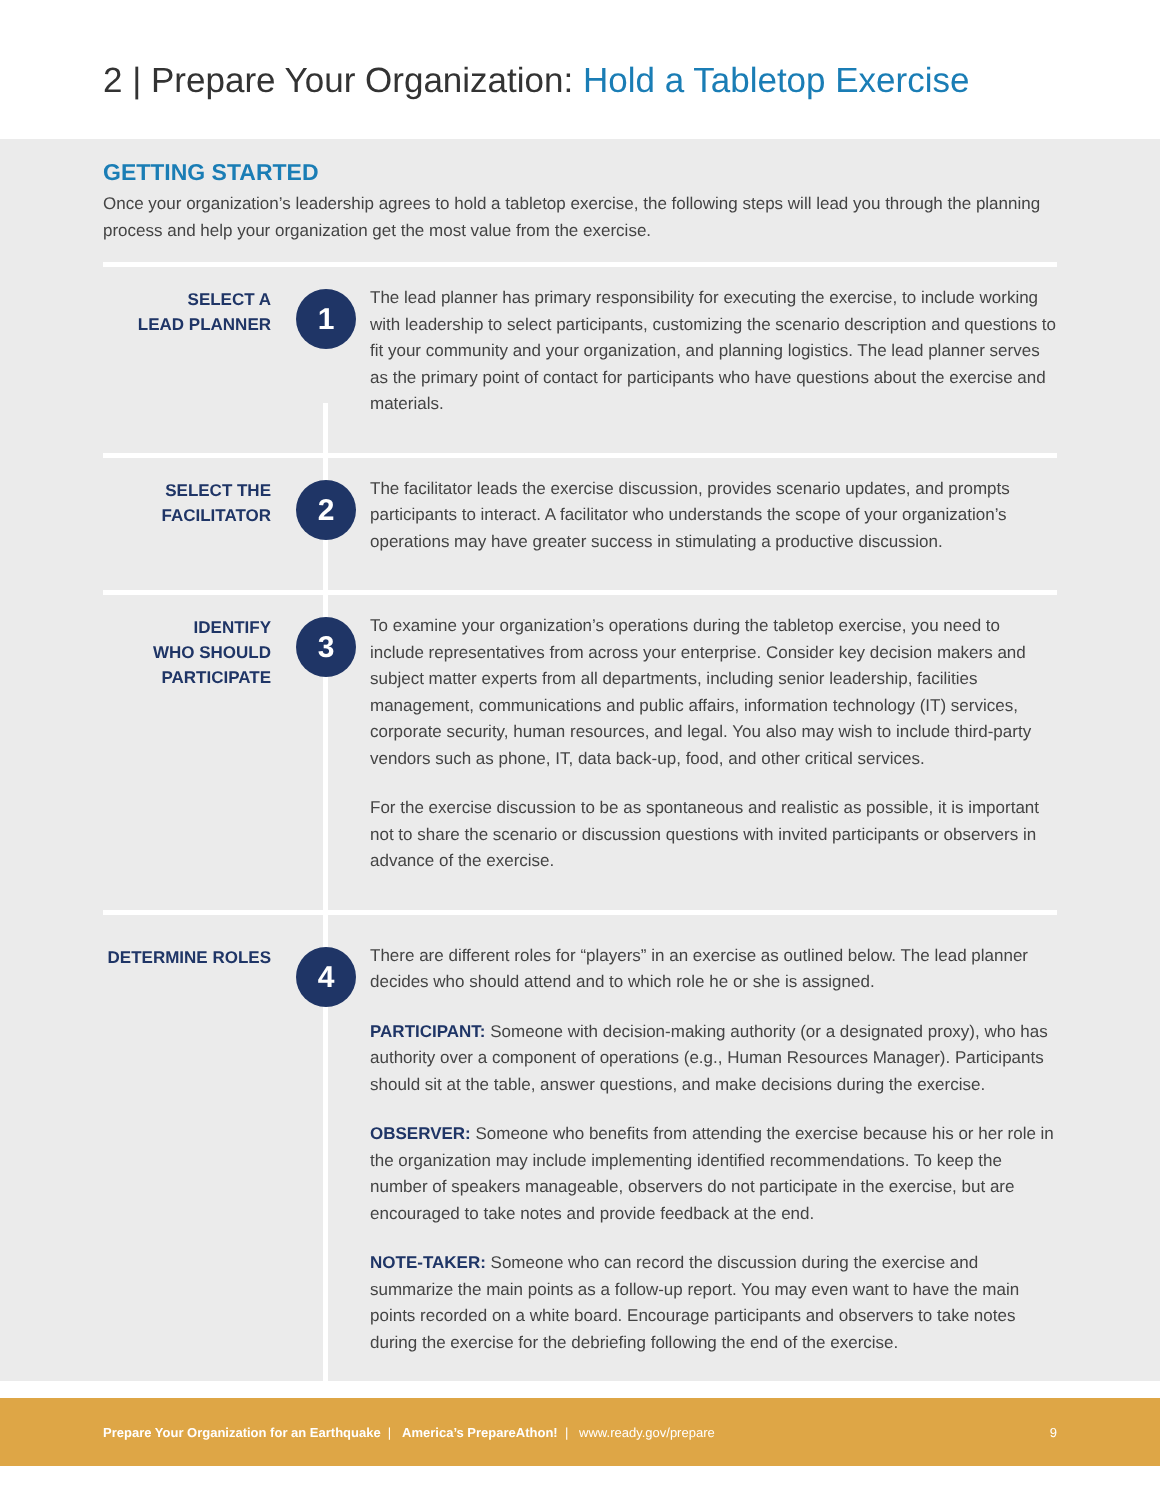2 | Prepare Your Organization: Hold a Tabletop Exercise
GETTING STARTED
Once your organization’s leadership agrees to hold a tabletop exercise, the following steps will lead you through the planning process and help your organization get the most value from the exercise.
SELECT A
LEAD PLANNER
1
The lead planner has primary responsibility for executing the exercise, to include working with leadership to select participants, customizing the scenario description and questions to fit your community and your organization, and planning logistics. The lead planner serves as the primary point of contact for participants who have questions about the exercise and materials.
SELECT THE
FACILITATOR
2
The facilitator leads the exercise discussion, provides scenario updates, and prompts participants to interact. A facilitator who understands the scope of your organization’s operations may have greater success in stimulating a productive discussion.
IDENTIFY
WHO SHOULD
PARTICIPATE
3
To examine your organization’s operations during the tabletop exercise, you need to include representatives from across your enterprise. Consider key decision makers and subject matter experts from all departments, including senior leadership, facilities management, communications and public affairs, information technology (IT) services, corporate security, human resources, and legal. You also may wish to include third-party vendors such as phone, IT, data back-up, food, and other critical services.
For the exercise discussion to be as spontaneous and realistic as possible, it is important not to share the scenario or discussion questions with invited participants or observers in advance of the exercise.
DETERMINE ROLES
4
There are different roles for “players” in an exercise as outlined below. The lead planner decides who should attend and to which role he or she is assigned.
PARTICIPANT: Someone with decision-making authority (or a designated proxy), who has authority over a component of operations (e.g., Human Resources Manager). Participants should sit at the table, answer questions, and make decisions during the exercise.
OBSERVER: Someone who benefits from attending the exercise because his or her role in the organization may include implementing identified recommendations. To keep the number of speakers manageable, observers do not participate in the exercise, but are encouraged to take notes and provide feedback at the end.
NOTE-TAKER: Someone who can record the discussion during the exercise and summarize the main points as a follow-up report. You may even want to have the main points recorded on a white board. Encourage participants and observers to take notes during the exercise for the debriefing following the end of the exercise.
Prepare Your Organization for an Earthquake | America’s PrepareAthon! | www.ready.gov/prepare 9